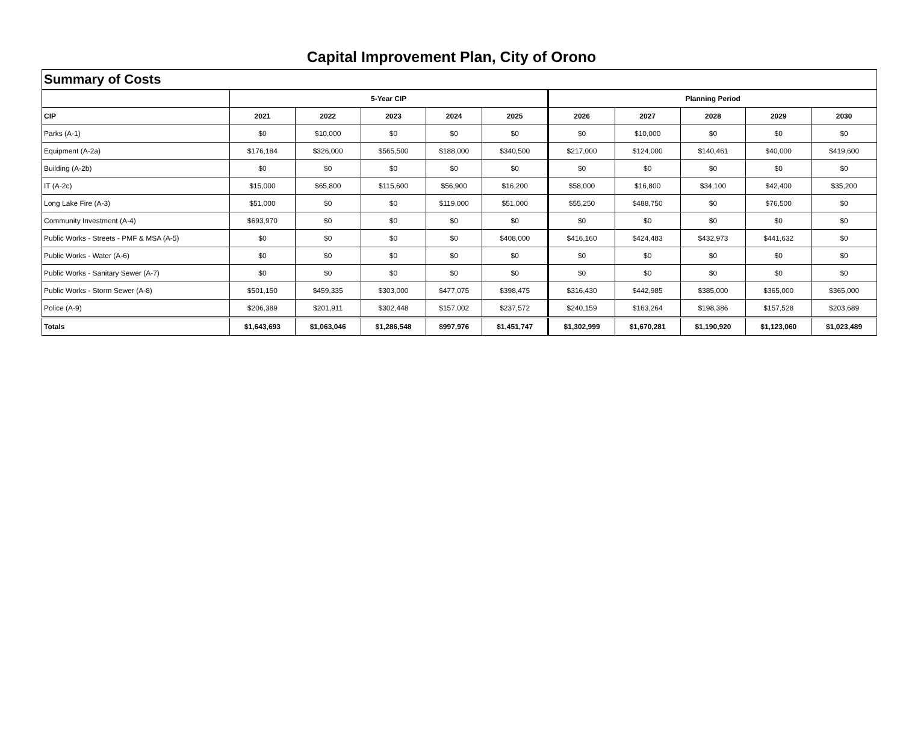Capital Improvement Plan, City of Orono
| Summary of Costs | | | | | | | | | | |
| --- | --- | --- | --- | --- | --- | --- | --- | --- | --- | --- |
| | 5-Year CIP | | | | | Planning Period | | | | |
| CIP | 2021 | 2022 | 2023 | 2024 | 2025 | 2026 | 2027 | 2028 | 2029 | 2030 |
| Parks (A-1) | $0 | $10,000 | $0 | $0 | $0 | $0 | $10,000 | $0 | $0 | $0 |
| Equipment (A-2a) | $176,184 | $326,000 | $565,500 | $188,000 | $340,500 | $217,000 | $124,000 | $140,461 | $40,000 | $419,600 |
| Building (A-2b) | $0 | $0 | $0 | $0 | $0 | $0 | $0 | $0 | $0 | $0 |
| IT (A-2c) | $15,000 | $65,800 | $115,600 | $56,900 | $16,200 | $58,000 | $16,800 | $34,100 | $42,400 | $35,200 |
| Long Lake Fire (A-3) | $51,000 | $0 | $0 | $119,000 | $51,000 | $55,250 | $488,750 | $0 | $76,500 | $0 |
| Community Investment (A-4) | $693,970 | $0 | $0 | $0 | $0 | $0 | $0 | $0 | $0 | $0 |
| Public Works - Streets - PMF & MSA (A-5) | $0 | $0 | $0 | $0 | $408,000 | $416,160 | $424,483 | $432,973 | $441,632 | $0 |
| Public Works - Water (A-6) | $0 | $0 | $0 | $0 | $0 | $0 | $0 | $0 | $0 | $0 |
| Public Works - Sanitary Sewer (A-7) | $0 | $0 | $0 | $0 | $0 | $0 | $0 | $0 | $0 | $0 |
| Public Works - Storm Sewer (A-8) | $501,150 | $459,335 | $303,000 | $477,075 | $398,475 | $316,430 | $442,985 | $385,000 | $365,000 | $365,000 |
| Police (A-9) | $206,389 | $201,911 | $302,448 | $157,002 | $237,572 | $240,159 | $163,264 | $198,386 | $157,528 | $203,689 |
| Totals | $1,643,693 | $1,063,046 | $1,286,548 | $997,976 | $1,451,747 | $1,302,999 | $1,670,281 | $1,190,920 | $1,123,060 | $1,023,489 |